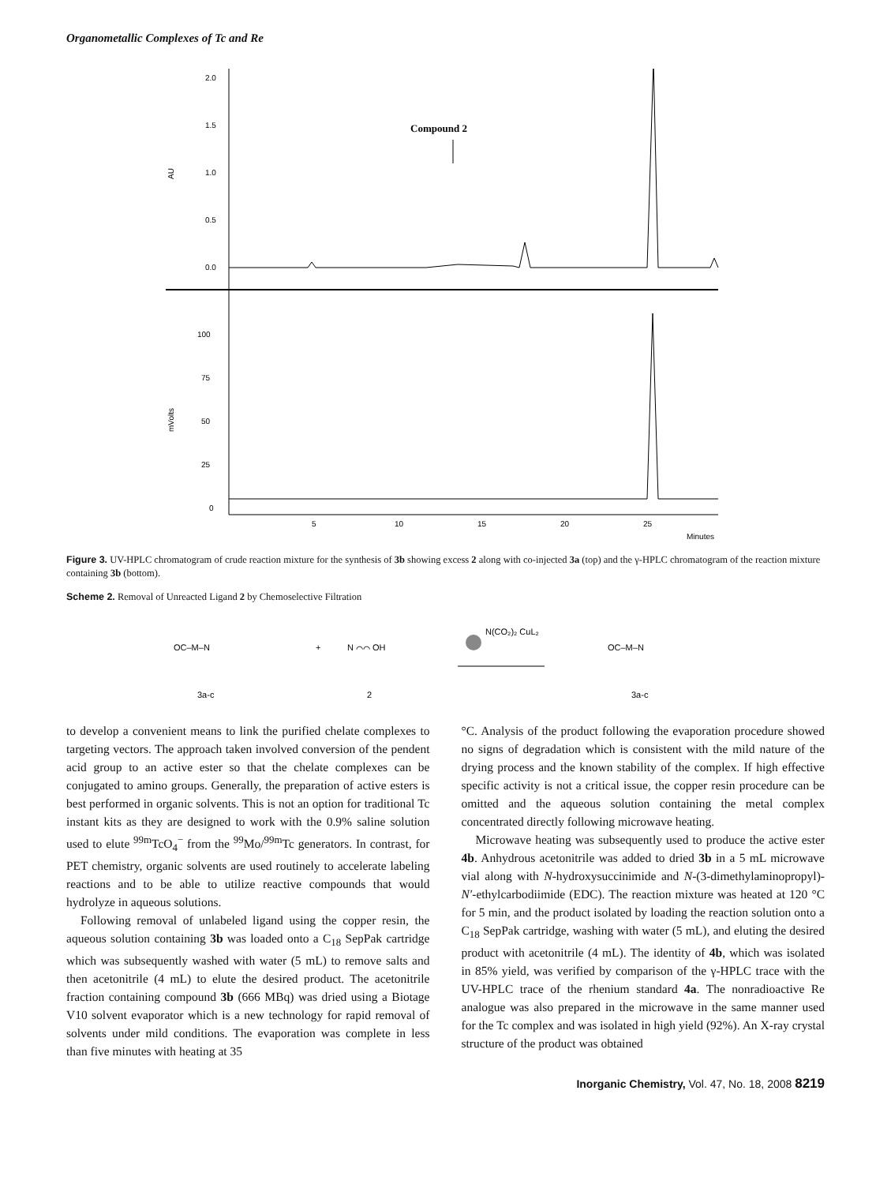Organometallic Complexes of Tc and Re
2.0
1.5
1.0
0.5
0.0
AU
Compound 2
100
75
50
25
0
mVolts
5
10
15
20
25
Minutes
Figure 3. UV-HPLC chromatogram of crude reaction mixture for the synthesis of 3b showing excess 2 along with co-injected 3a (top) and the γ-HPLC chromatogram of the reaction mixture containing 3b (bottom).
Scheme 2. Removal of Unreacted Ligand 2 by Chemoselective Filtration
OC–M–N
3a-c
+
N ⌒⌒ OH
2
N(CO₂)₂ CuL₂
OC–M–N
3a-c
to develop a convenient means to link the purified chelate complexes to targeting vectors. The approach taken involved conversion of the pendent acid group to an active ester so that the chelate complexes can be conjugated to amino groups. Generally, the preparation of active esters is best performed in organic solvents. This is not an option for traditional Tc instant kits as they are designed to work with the 0.9% saline solution used to elute <sup>99m</sup>TcO<sub>4</sub><sup>−</sup> from the <sup>99</sup>Mo/<sup>99m</sup>Tc generators. In contrast, for PET chemistry, organic solvents are used routinely to accelerate labeling reactions and to be able to utilize reactive compounds that would hydrolyze in aqueous solutions.
Following removal of unlabeled ligand using the copper resin, the aqueous solution containing 3b was loaded onto a C<sub>18</sub> SepPak cartridge which was subsequently washed with water (5 mL) to remove salts and then acetonitrile (4 mL) to elute the desired product. The acetonitrile fraction containing compound 3b (666 MBq) was dried using a Biotage V10 solvent evaporator which is a new technology for rapid removal of solvents under mild conditions. The evaporation was complete in less than five minutes with heating at 35
°C. Analysis of the product following the evaporation procedure showed no signs of degradation which is consistent with the mild nature of the drying process and the known stability of the complex. If high effective specific activity is not a critical issue, the copper resin procedure can be omitted and the aqueous solution containing the metal complex concentrated directly following microwave heating.
Microwave heating was subsequently used to produce the active ester 4b. Anhydrous acetonitrile was added to dried 3b in a 5 mL microwave vial along with N-hydroxysuccinimide and N-(3-dimethylaminopropyl)-N′-ethylcarbodiimide (EDC). The reaction mixture was heated at 120 °C for 5 min, and the product isolated by loading the reaction solution onto a C<sub>18</sub> SepPak cartridge, washing with water (5 mL), and eluting the desired product with acetonitrile (4 mL). The identity of 4b, which was isolated in 85% yield, was verified by comparison of the γ-HPLC trace with the UV-HPLC trace of the rhenium standard 4a. The nonradioactive Re analogue was also prepared in the microwave in the same manner used for the Tc complex and was isolated in high yield (92%). An X-ray crystal structure of the product was obtained
Inorganic Chemistry, Vol. 47, No. 18, 2008 8219